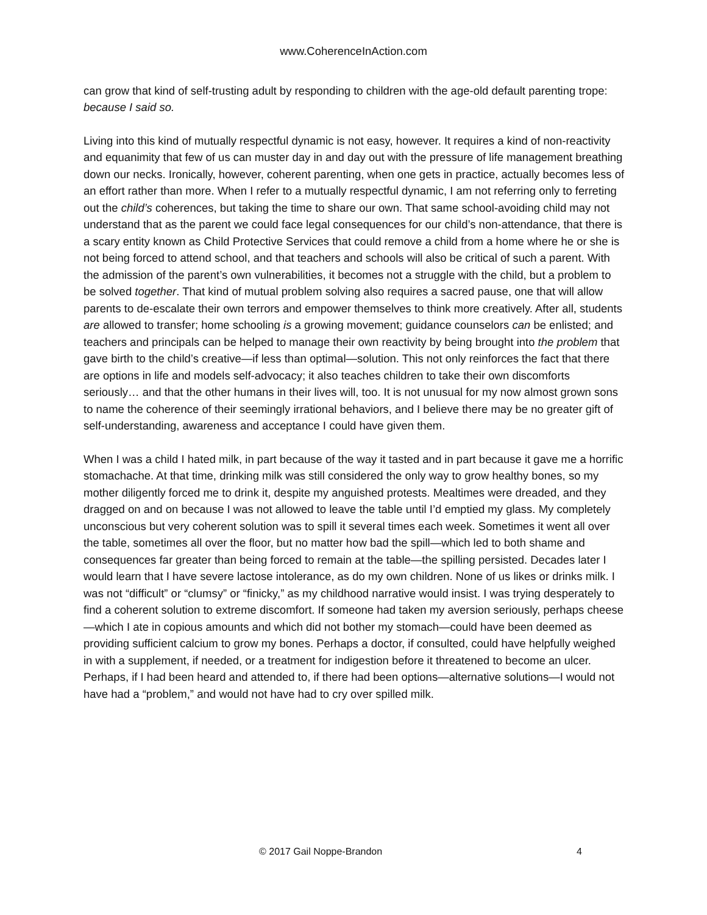www.CoherenceInAction.com
can grow that kind of self-trusting adult by responding to children with the age-old default parenting trope: because I said so.
Living into this kind of mutually respectful dynamic is not easy, however. It requires a kind of non-reactivity and equanimity that few of us can muster day in and day out with the pressure of life management breathing down our necks. Ironically, however, coherent parenting, when one gets in practice, actually becomes less of an effort rather than more. When I refer to a mutually respectful dynamic, I am not referring only to ferreting out the child’s coherences, but taking the time to share our own. That same school-avoiding child may not understand that as the parent we could face legal consequences for our child’s non-attendance, that there is a scary entity known as Child Protective Services that could remove a child from a home where he or she is not being forced to attend school, and that teachers and schools will also be critical of such a parent. With the admission of the parent’s own vulnerabilities, it becomes not a struggle with the child, but a problem to be solved together. That kind of mutual problem solving also requires a sacred pause, one that will allow parents to de-escalate their own terrors and empower themselves to think more creatively. After all, students are allowed to transfer; home schooling is a growing movement; guidance counselors can be enlisted; and teachers and principals can be helped to manage their own reactivity by being brought into the problem that gave birth to the child’s creative—if less than optimal—solution. This not only reinforces the fact that there are options in life and models self-advocacy; it also teaches children to take their own discomforts seriously… and that the other humans in their lives will, too. It is not unusual for my now almost grown sons to name the coherence of their seemingly irrational behaviors, and I believe there may be no greater gift of self-understanding, awareness and acceptance I could have given them.
When I was a child I hated milk, in part because of the way it tasted and in part because it gave me a horrific stomachache. At that time, drinking milk was still considered the only way to grow healthy bones, so my mother diligently forced me to drink it, despite my anguished protests. Mealtimes were dreaded, and they dragged on and on because I was not allowed to leave the table until I’d emptied my glass. My completely unconscious but very coherent solution was to spill it several times each week. Sometimes it went all over the table, sometimes all over the floor, but no matter how bad the spill—which led to both shame and consequences far greater than being forced to remain at the table—the spilling persisted. Decades later I would learn that I have severe lactose intolerance, as do my own children. None of us likes or drinks milk. I was not “difficult” or “clumsy” or “finicky,” as my childhood narrative would insist. I was trying desperately to find a coherent solution to extreme discomfort. If someone had taken my aversion seriously, perhaps cheese—which I ate in copious amounts and which did not bother my stomach—could have been deemed as providing sufficient calcium to grow my bones. Perhaps a doctor, if consulted, could have helpfully weighed in with a supplement, if needed, or a treatment for indigestion before it threatened to become an ulcer. Perhaps, if I had been heard and attended to, if there had been options—alternative solutions—I would not have had a “problem,” and would not have had to cry over spilled milk.
© 2017 Gail Noppe-Brandon 4